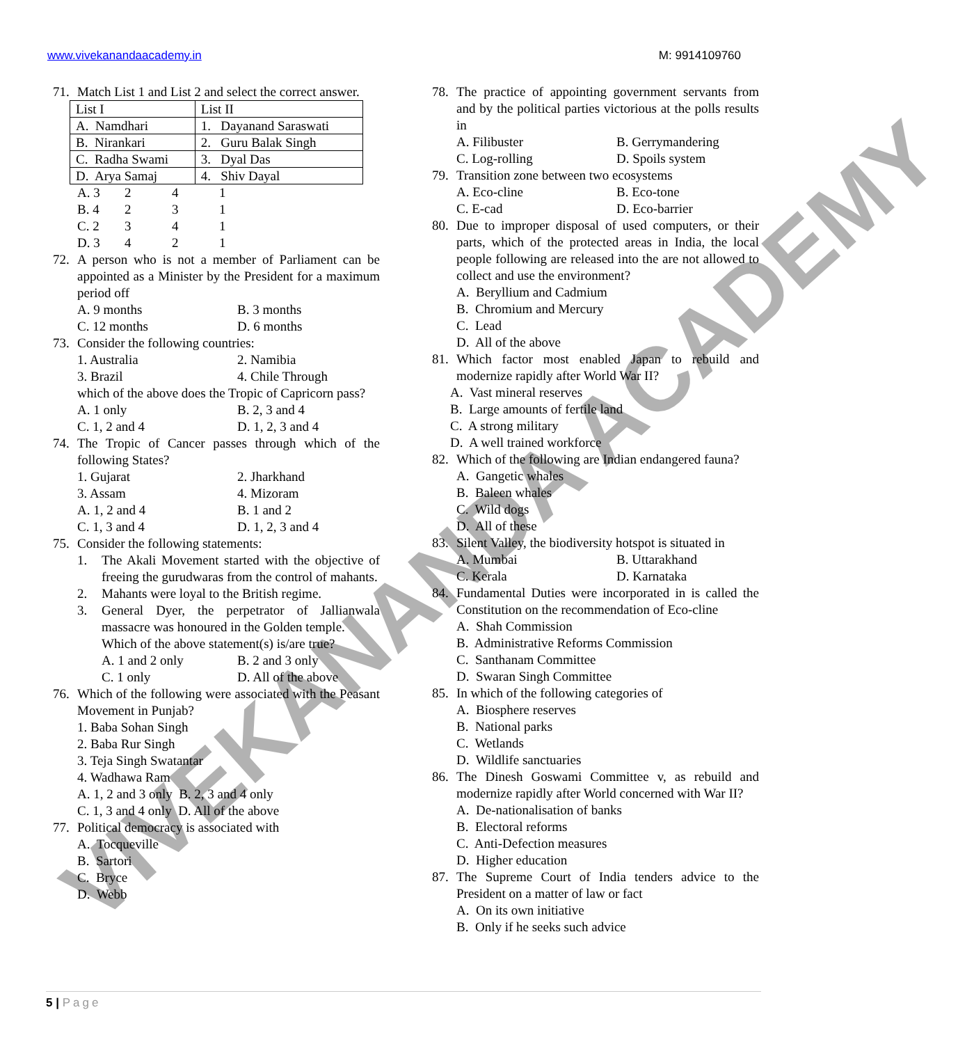www.vivekanandaacademy.in M: 9914109760
71. Match List 1 and List 2 and select the correct answer.
| List I | List II |
| A. Namdhari | 1. Dayanand Saraswati |
| B. Nirankari | 2. Guru Balak Singh |
| C. Radha Swami | 3. Dyal Das |
| D. Arya Samaj | 4. Shiv Dayal |
A. 3 2 4 1 B. 4 2 3 1 C. 2 3 4 1 D. 3 4 2 1
72. A person who is not a member of Parliament can be appointed as a Minister by the President for a maximum period off
A. 9 months B. 3 months C. 12 months D. 6 months
73. Consider the following countries:
1. Australia 2. Namibia 3. Brazil 4. Chile Through
which of the above does the Tropic of Capricorn pass?
A. 1 only B. 2, 3 and 4 C. 1, 2 and 4 D. 1, 2, 3 and 4
74. The Tropic of Cancer passes through which of the following States?
1. Gujarat 2. Jharkhand 3. Assam 4. Mizoram A. 1, 2 and 4 B. 1 and 2 C. 1, 3 and 4 D. 1, 2, 3 and 4
75. Consider the following statements:
1. The Akali Movement started with the objective of freeing the gurudwaras from the control of mahants.
2. Mahants were loyal to the British regime.
3. General Dyer, the perpetrator of Jallianwala massacre was honoured in the Golden temple.
Which of the above statement(s) is/are true?
A. 1 and 2 only B. 2 and 3 only C. 1 only D. All of the above
76. Which of the following were associated with the Peasant Movement in Punjab?
1. Baba Sohan Singh
2. Baba Rur Singh
3. Teja Singh Swatantar
4. Wadhawa Ram
A. 1, 2 and 3 only B. 2, 3 and 4 only
C. 1, 3 and 4 only D. All of the above
77. Political democracy is associated with
A. Tocqueville
B. Sartori
C. Bryce
D. Webb
78. The practice of appointing government servants from and by the political parties victorious at the polls results in
A. Filibuster B. Gerrymandering C. Log-rolling D. Spoils system
79. Transition zone between two ecosystems
A. Eco-cline B. Eco-tone C. E-cad D. Eco-barrier
80. Due to improper disposal of used computers, or their parts, which of the protected areas in India, the local people following are released into the are not allowed to collect and use the environment?
A. Beryllium and Cadmium
B. Chromium and Mercury
C. Lead
D. All of the above
81. Which factor most enabled Japan to rebuild and modernize rapidly after World War II?
A. Vast mineral reserves
B. Large amounts of fertile land
C. A strong military
D. A well trained workforce
82. Which of the following are Indian endangered fauna?
A. Gangetic whales
B. Baleen whales
C. Wild dogs
D. All of these
83. Silent Valley, the biodiversity hotspot is situated in
A. Mumbai B. Uttarakhand C. Kerala D. Karnataka
84. Fundamental Duties were incorporated in is called the Constitution on the recommendation of Eco-cline
A. Shah Commission
B. Administrative Reforms Commission
C. Santhanam Committee
D. Swaran Singh Committee
85. In which of the following categories of
A. Biosphere reserves
B. National parks
C. Wetlands
D. Wildlife sanctuaries
86. The Dinesh Goswami Committee v, as rebuild and modernize rapidly after World concerned with War II?
A. De-nationalisation of banks
B. Electoral reforms
C. Anti-Defection measures
D. Higher education
87. The Supreme Court of India tenders advice to the President on a matter of law or fact
A. On its own initiative
B. Only if he seeks such advice
VIVEKANANDA ACADEMY
5 | Page